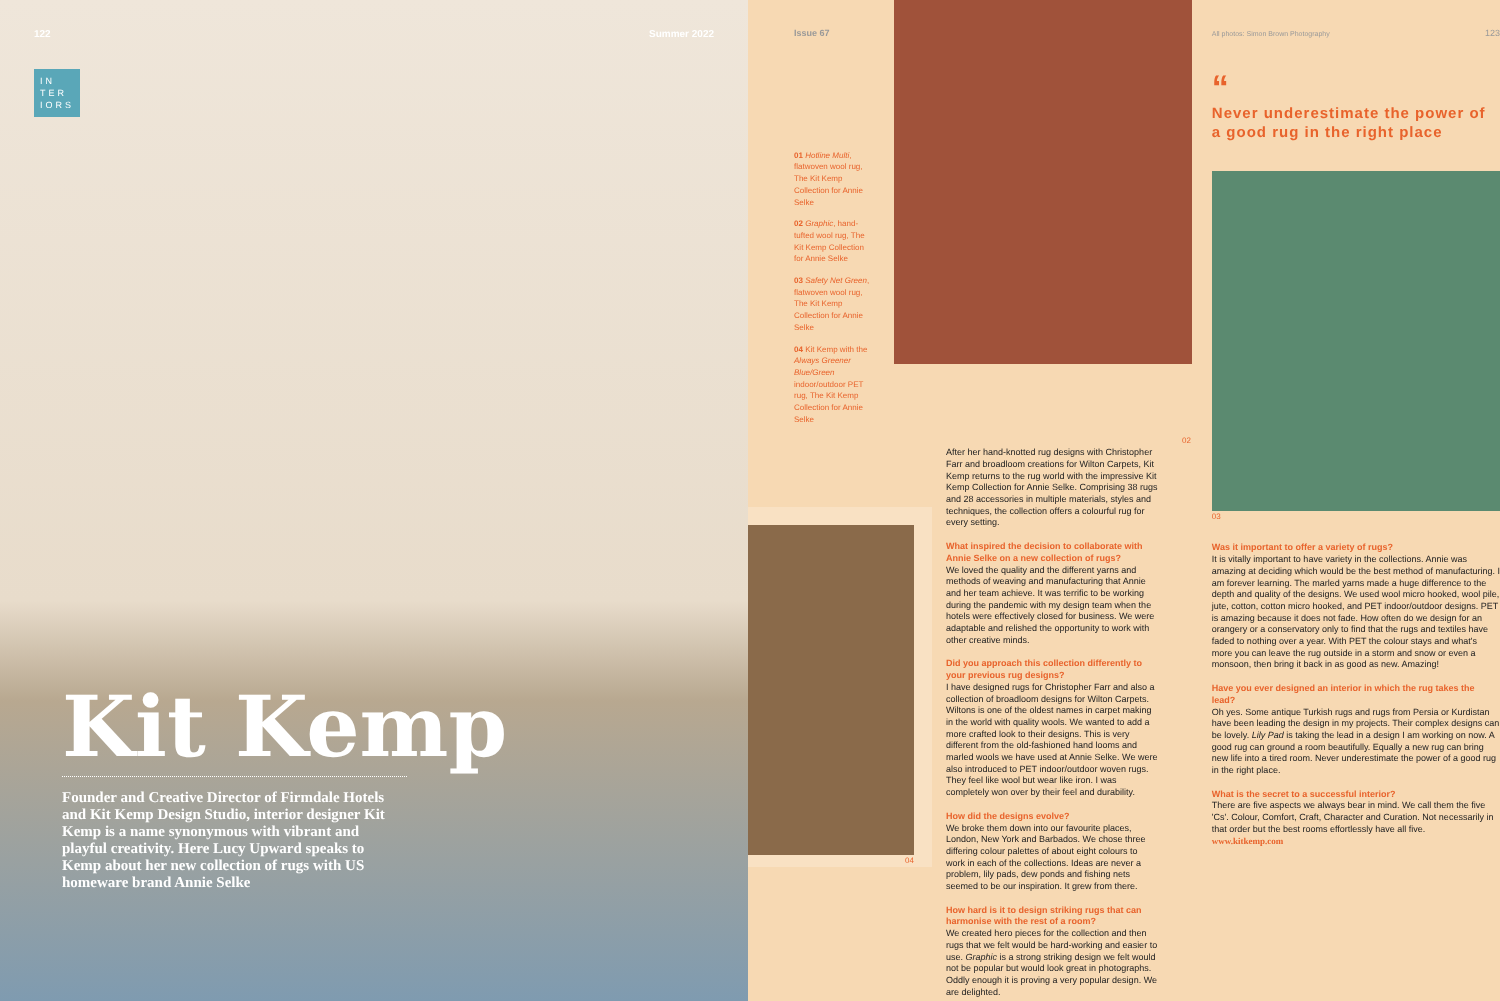122 Summer 2022
IN
TER
IORS
Kit Kemp
Founder and Creative Director of Firmdale Hotels and Kit Kemp Design Studio, interior designer Kit Kemp is a name synonymous with vibrant and playful creativity. Here Lucy Upward speaks to Kemp about her new collection of rugs with US homeware brand Annie Selke
Issue 67
01 Hotline Multi, flatwoven wool rug, The Kit Kemp Collection for Annie Selke
02 Graphic, hand-tufted wool rug, The Kit Kemp Collection for Annie Selke
03 Safety Net Green, flatwoven wool rug, The Kit Kemp Collection for Annie Selke
04 Kit Kemp with the Always Greener Blue/Green indoor/outdoor PET rug, The Kit Kemp Collection for Annie Selke
02
04
After her hand-knotted rug designs with Christopher Farr and broadloom creations for Wilton Carpets, Kit Kemp returns to the rug world with the impressive Kit Kemp Collection for Annie Selke. Comprising 38 rugs and 28 accessories in multiple materials, styles and techniques, the collection offers a colourful rug for every setting.
What inspired the decision to collaborate with Annie Selke on a new collection of rugs?
We loved the quality and the different yarns and methods of weaving and manufacturing that Annie and her team achieve. It was terrific to be working during the pandemic with my design team when the hotels were effectively closed for business. We were adaptable and relished the opportunity to work with other creative minds.
Did you approach this collection differently to your previous rug designs?
I have designed rugs for Christopher Farr and also a collection of broadloom designs for Wilton Carpets. Wiltons is one of the oldest names in carpet making in the world with quality wools. We wanted to add a more crafted look to their designs. This is very different from the old-fashioned hand looms and marled wools we have used at Annie Selke. We were also introduced to PET indoor/outdoor woven rugs. They feel like wool but wear like iron. I was completely won over by their feel and durability.
How did the designs evolve?
We broke them down into our favourite places, London, New York and Barbados. We chose three differing colour palettes of about eight colours to work in each of the collections. Ideas are never a problem, lily pads, dew ponds and fishing nets seemed to be our inspiration. It grew from there.
How hard is it to design striking rugs that can harmonise with the rest of a room?
We created hero pieces for the collection and then rugs that we felt would be hard-working and easier to use. Graphic is a strong striking design we felt would not be popular but would look great in photographs. Oddly enough it is proving a very popular design. We are delighted.
All photos: Simon Brown Photography 123
“
Never underestimate the power of a good rug in the right place
03
Was it important to offer a variety of rugs?
It is vitally important to have variety in the collections. Annie was amazing at deciding which would be the best method of manufacturing. I am forever learning. The marled yarns made a huge difference to the depth and quality of the designs. We used wool micro hooked, wool pile, jute, cotton, cotton micro hooked, and PET indoor/outdoor designs. PET is amazing because it does not fade. How often do we design for an orangery or a conservatory only to find that the rugs and textiles have faded to nothing over a year. With PET the colour stays and what's more you can leave the rug outside in a storm and snow or even a monsoon, then bring it back in as good as new. Amazing!
Have you ever designed an interior in which the rug takes the lead?
Oh yes. Some antique Turkish rugs and rugs from Persia or Kurdistan have been leading the design in my projects. Their complex designs can be lovely. Lily Pad is taking the lead in a design I am working on now. A good rug can ground a room beautifully. Equally a new rug can bring new life into a tired room. Never underestimate the power of a good rug in the right place.
What is the secret to a successful interior?
There are five aspects we always bear in mind. We call them the five 'Cs'. Colour, Comfort, Craft, Character and Curation. Not necessarily in that order but the best rooms effortlessly have all five.
www.kitkemp.com